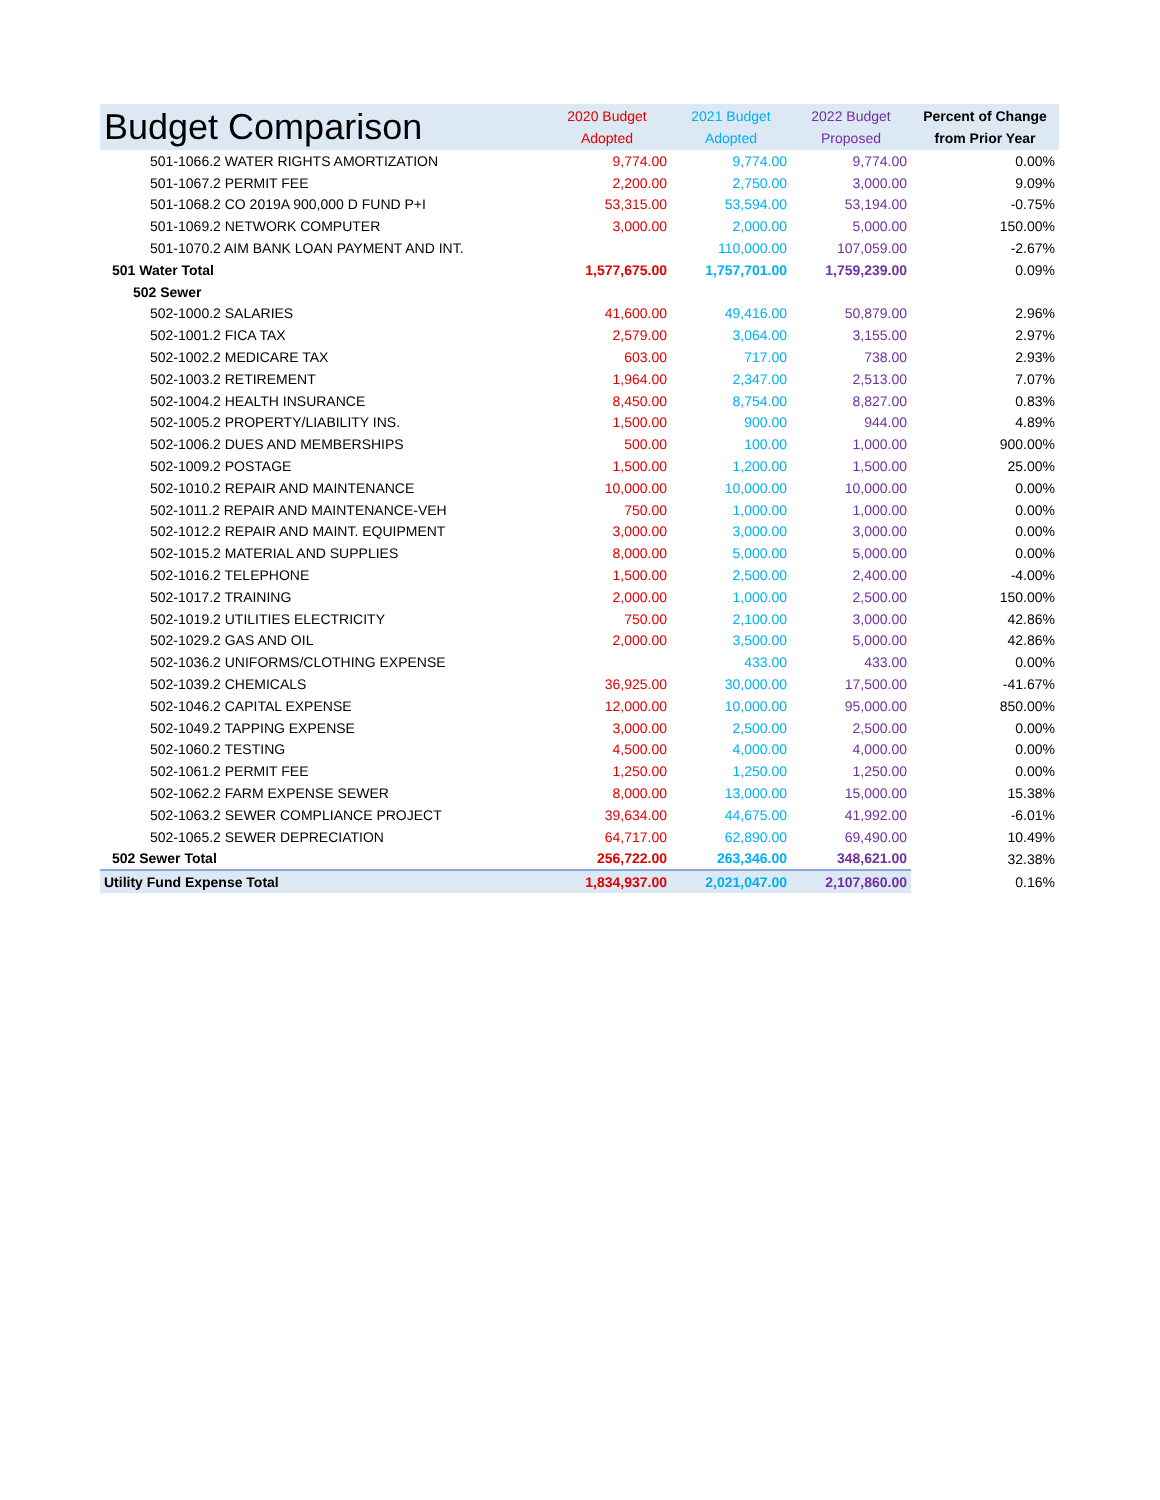| Budget Comparison | 2020 Budget Adopted | 2021 Budget Adopted | 2022 Budget Proposed | Percent of Change from Prior Year |
| --- | --- | --- | --- | --- |
| 501-1066.2 WATER RIGHTS AMORTIZATION | 9,774.00 | 9,774.00 | 9,774.00 | 0.00% |
| 501-1067.2 PERMIT FEE | 2,200.00 | 2,750.00 | 3,000.00 | 9.09% |
| 501-1068.2 CO 2019A 900,000 D FUND P+I | 53,315.00 | 53,594.00 | 53,194.00 | -0.75% |
| 501-1069.2 NETWORK COMPUTER | 3,000.00 | 2,000.00 | 5,000.00 | 150.00% |
| 501-1070.2 AIM BANK LOAN PAYMENT AND INT. | | 110,000.00 | 107,059.00 | -2.67% |
| 501 Water Total | 1,577,675.00 | 1,757,701.00 | 1,759,239.00 | 0.09% |
| 502 Sewer | | | | |
| 502-1000.2 SALARIES | 41,600.00 | 49,416.00 | 50,879.00 | 2.96% |
| 502-1001.2 FICA TAX | 2,579.00 | 3,064.00 | 3,155.00 | 2.97% |
| 502-1002.2 MEDICARE TAX | 603.00 | 717.00 | 738.00 | 2.93% |
| 502-1003.2 RETIREMENT | 1,964.00 | 2,347.00 | 2,513.00 | 7.07% |
| 502-1004.2 HEALTH INSURANCE | 8,450.00 | 8,754.00 | 8,827.00 | 0.83% |
| 502-1005.2 PROPERTY/LIABILITY INS. | 1,500.00 | 900.00 | 944.00 | 4.89% |
| 502-1006.2 DUES AND MEMBERSHIPS | 500.00 | 100.00 | 1,000.00 | 900.00% |
| 502-1009.2 POSTAGE | 1,500.00 | 1,200.00 | 1,500.00 | 25.00% |
| 502-1010.2 REPAIR AND MAINTENANCE | 10,000.00 | 10,000.00 | 10,000.00 | 0.00% |
| 502-1011.2 REPAIR AND MAINTENANCE-VEH | 750.00 | 1,000.00 | 1,000.00 | 0.00% |
| 502-1012.2 REPAIR AND MAINT. EQUIPMENT | 3,000.00 | 3,000.00 | 3,000.00 | 0.00% |
| 502-1015.2 MATERIAL AND SUPPLIES | 8,000.00 | 5,000.00 | 5,000.00 | 0.00% |
| 502-1016.2 TELEPHONE | 1,500.00 | 2,500.00 | 2,400.00 | -4.00% |
| 502-1017.2 TRAINING | 2,000.00 | 1,000.00 | 2,500.00 | 150.00% |
| 502-1019.2 UTILITIES ELECTRICITY | 750.00 | 2,100.00 | 3,000.00 | 42.86% |
| 502-1029.2 GAS AND OIL | 2,000.00 | 3,500.00 | 5,000.00 | 42.86% |
| 502-1036.2 UNIFORMS/CLOTHING EXPENSE | | 433.00 | 433.00 | 0.00% |
| 502-1039.2 CHEMICALS | 36,925.00 | 30,000.00 | 17,500.00 | -41.67% |
| 502-1046.2 CAPITAL EXPENSE | 12,000.00 | 10,000.00 | 95,000.00 | 850.00% |
| 502-1049.2 TAPPING EXPENSE | 3,000.00 | 2,500.00 | 2,500.00 | 0.00% |
| 502-1060.2 TESTING | 4,500.00 | 4,000.00 | 4,000.00 | 0.00% |
| 502-1061.2 PERMIT FEE | 1,250.00 | 1,250.00 | 1,250.00 | 0.00% |
| 502-1062.2 FARM EXPENSE SEWER | 8,000.00 | 13,000.00 | 15,000.00 | 15.38% |
| 502-1063.2 SEWER COMPLIANCE PROJECT | 39,634.00 | 44,675.00 | 41,992.00 | -6.01% |
| 502-1065.2 SEWER DEPRECIATION | 64,717.00 | 62,890.00 | 69,490.00 | 10.49% |
| 502 Sewer Total | 256,722.00 | 263,346.00 | 348,621.00 | 32.38% |
| Utility Fund Expense Total | 1,834,937.00 | 2,021,047.00 | 2,107,860.00 | 0.16% |